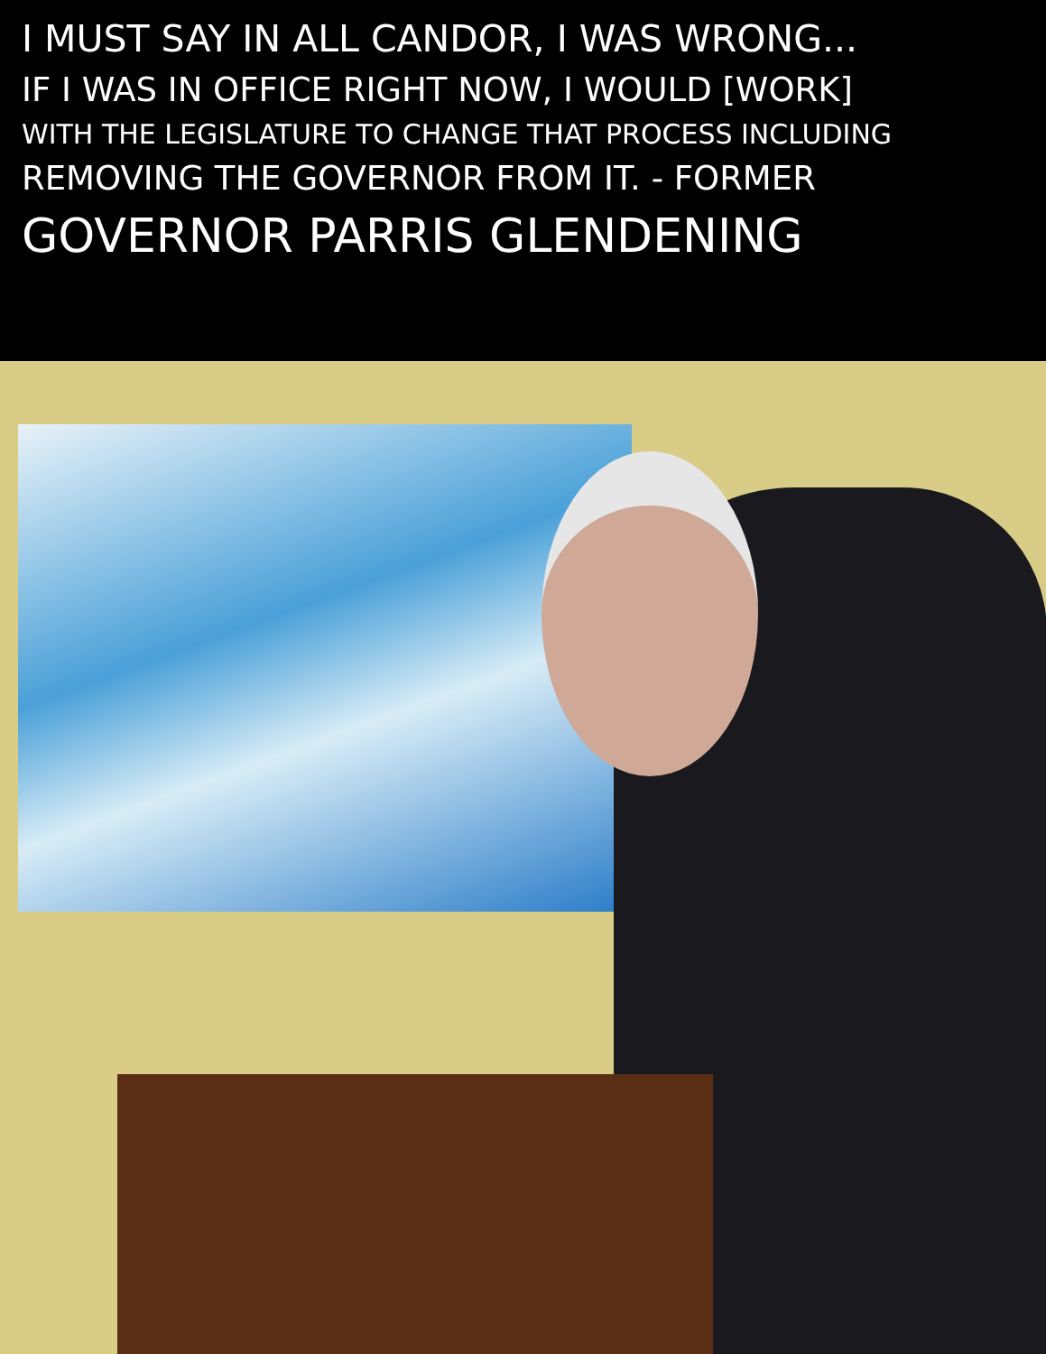I MUST SAY IN ALL CANDOR, I WAS WRONG...
IF I WAS IN OFFICE RIGHT NOW, I WOULD [WORK]
WITH THE LEGISLATURE TO CHANGE THAT PROCESS INCLUDING
REMOVING THE GOVERNOR FROM IT. - FORMER
GOVERNOR PARRIS GLENDENING